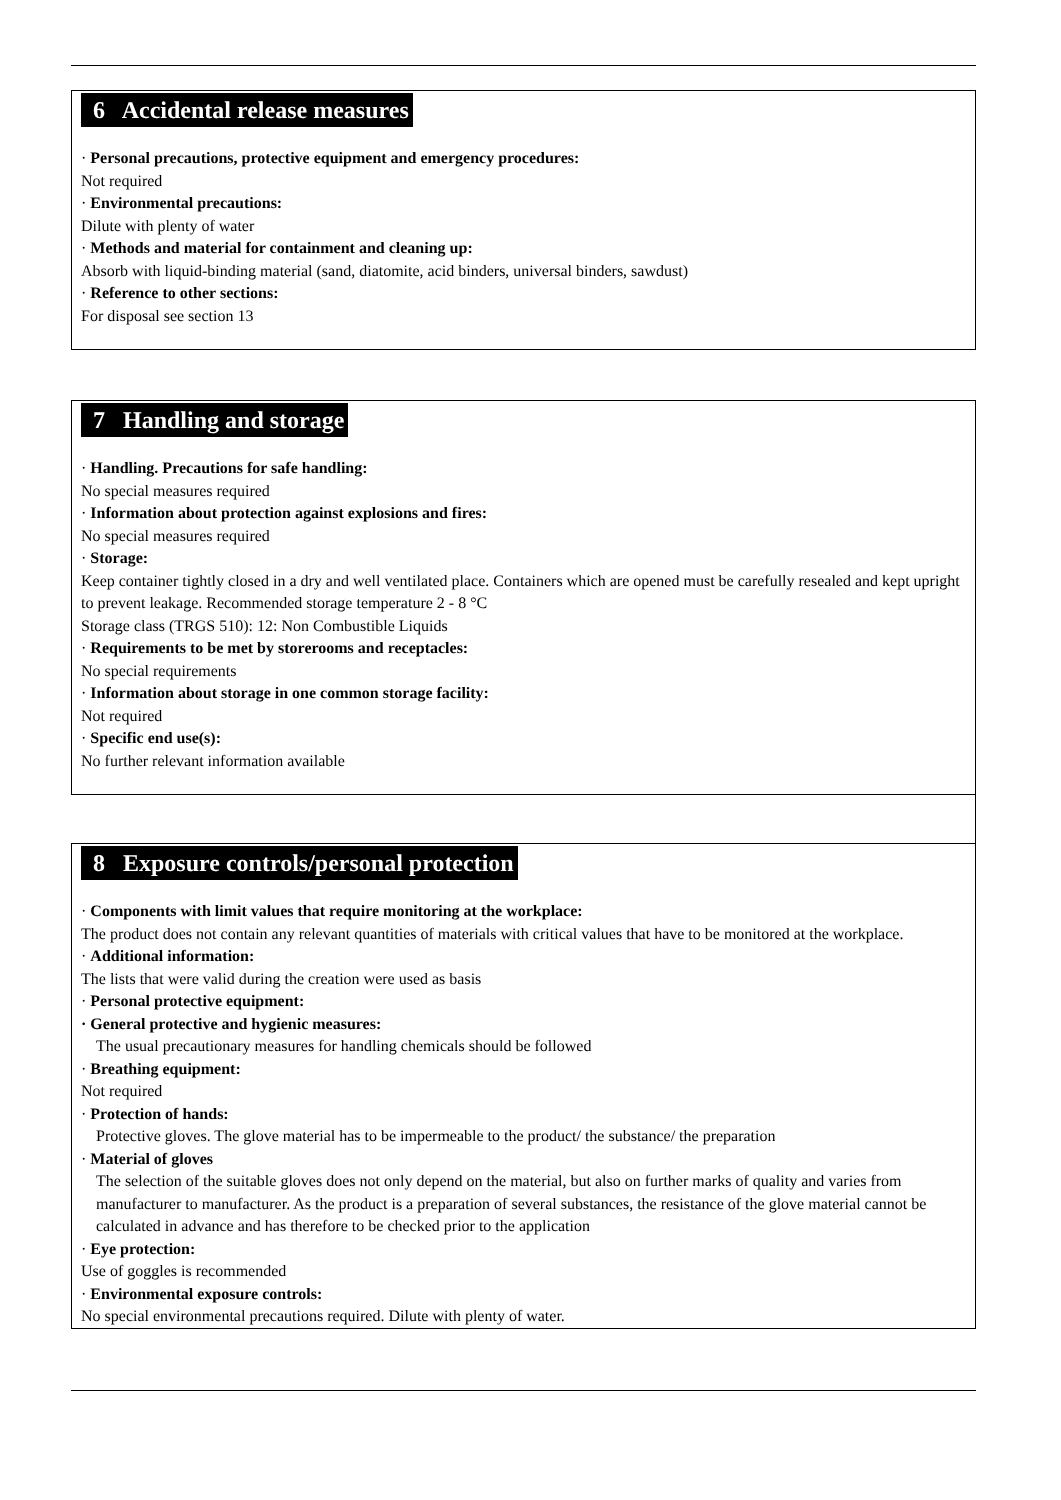6 Accidental release measures
· Personal precautions, protective equipment and emergency procedures:
Not required
· Environmental precautions:
Dilute with plenty of water
· Methods and material for containment and cleaning up:
Absorb with liquid-binding material (sand, diatomite, acid binders, universal binders, sawdust)
· Reference to other sections:
For disposal see section 13
7 Handling and storage
· Handling. Precautions for safe handling:
No special measures required
· Information about protection against explosions and fires:
No special measures required
· Storage:
Keep container tightly closed in a dry and well ventilated place. Containers which are opened must be carefully resealed and kept upright to prevent leakage. Recommended storage temperature 2 - 8 °C
Storage class (TRGS 510): 12: Non Combustible Liquids
· Requirements to be met by storerooms and receptacles:
No special requirements
· Information about storage in one common storage facility:
Not required
· Specific end use(s):
No further relevant information available
8 Exposure controls/personal protection
· Components with limit values that require monitoring at the workplace:
The product does not contain any relevant quantities of materials with critical values that have to be monitored at the workplace.
· Additional information:
The lists that were valid during the creation were used as basis
· Personal protective equipment:
· General protective and hygienic measures:
The usual precautionary measures for handling chemicals should be followed
· Breathing equipment:
Not required
· Protection of hands:
Protective gloves. The glove material has to be impermeable to the product/ the substance/ the preparation
· Material of gloves
The selection of the suitable gloves does not only depend on the material, but also on further marks of quality and varies from manufacturer to manufacturer. As the product is a preparation of several substances, the resistance of the glove material cannot be calculated in advance and has therefore to be checked prior to the application
· Eye protection:
Use of goggles is recommended
· Environmental exposure controls:
No special environmental precautions required. Dilute with plenty of water.